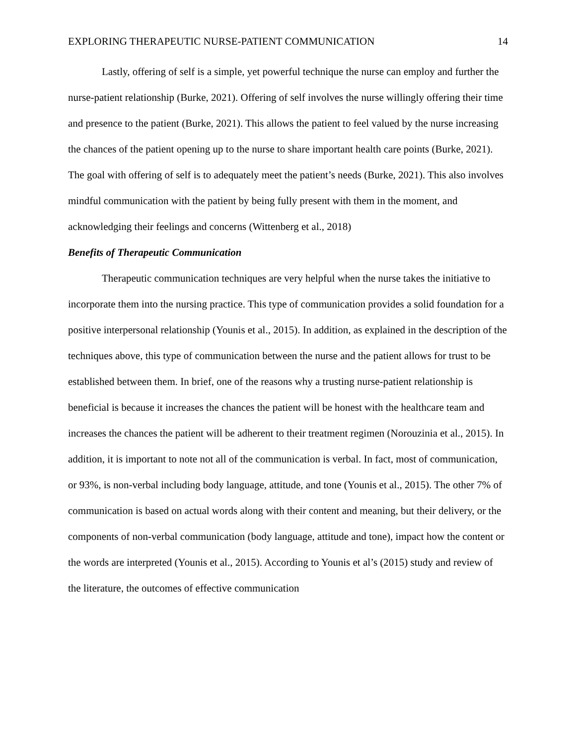EXPLORING THERAPEUTIC NURSE-PATIENT COMMUNICATION 14
Lastly, offering of self is a simple, yet powerful technique the nurse can employ and further the nurse-patient relationship (Burke, 2021). Offering of self involves the nurse willingly offering their time and presence to the patient (Burke, 2021). This allows the patient to feel valued by the nurse increasing the chances of the patient opening up to the nurse to share important health care points (Burke, 2021). The goal with offering of self is to adequately meet the patient’s needs (Burke, 2021). This also involves mindful communication with the patient by being fully present with them in the moment, and acknowledging their feelings and concerns (Wittenberg et al., 2018)
Benefits of Therapeutic Communication
Therapeutic communication techniques are very helpful when the nurse takes the initiative to incorporate them into the nursing practice. This type of communication provides a solid foundation for a positive interpersonal relationship (Younis et al., 2015). In addition, as explained in the description of the techniques above, this type of communication between the nurse and the patient allows for trust to be established between them. In brief, one of the reasons why a trusting nurse-patient relationship is beneficial is because it increases the chances the patient will be honest with the healthcare team and increases the chances the patient will be adherent to their treatment regimen (Norouzinia et al., 2015). In addition, it is important to note not all of the communication is verbal. In fact, most of communication, or 93%, is non-verbal including body language, attitude, and tone (Younis et al., 2015). The other 7% of communication is based on actual words along with their content and meaning, but their delivery, or the components of non-verbal communication (body language, attitude and tone), impact how the content or the words are interpreted (Younis et al., 2015). According to Younis et al’s (2015) study and review of the literature, the outcomes of effective communication